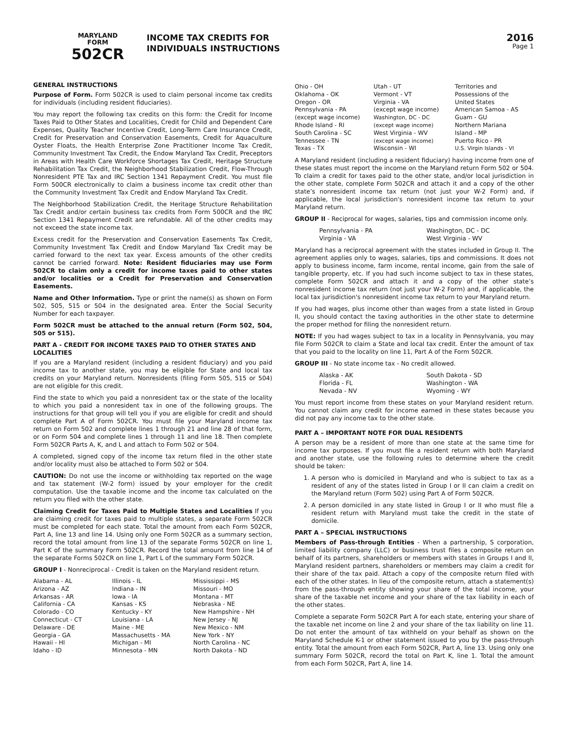MARYLAND
FORM
502CR
INCOME TAX CREDITS FOR
INDIVIDUALS INSTRUCTIONS
2016
Page 1
GENERAL INSTRUCTIONS
Purpose of Form. Form 502CR is used to claim personal income tax credits for individuals (including resident fiduciaries).
You may report the following tax credits on this form: the Credit for Income Taxes Paid to Other States and Localities, Credit for Child and Dependent Care Expenses, Quality Teacher Incentive Credit, Long-Term Care Insurance Credit, Credit for Preservation and Conservation Easements, Credit for Aquaculture Oyster Floats, the Health Enterprise Zone Practitioner Income Tax Credit, Community Investment Tax Credit, the Endow Maryland Tax Credit, Preceptors in Areas with Health Care Workforce Shortages Tax Credit, Heritage Structure Rehabilitation Tax Credit, the Neighborhood Stabilization Credit, Flow-Through Nonresident PTE Tax and IRC Section 1341 Repayment Credit. You must file Form 500CR electronically to claim a business income tax credit other than the Community Investment Tax Credit and Endow Maryland Tax Credit.
The Neighborhood Stabilization Credit, the Heritage Structure Rehabilitation Tax Credit and/or certain business tax credits from Form 500CR and the IRC Section 1341 Repayment Credit are refundable. All of the other credits may not exceed the state income tax.
Excess credit for the Preservation and Conservation Easements Tax Credit, Community Investment Tax Credit and Endow Maryland Tax Credit may be carried forward to the next tax year. Excess amounts of the other credits cannot be carried forward. Note: Resident fiduciaries may use Form 502CR to claim only a credit for income taxes paid to other states and/or localities or a Credit for Preservation and Conservation Easements.
Name and Other Information. Type or print the name(s) as shown on Form 502, 505, 515 or 504 in the designated area. Enter the Social Security Number for each taxpayer.
Form 502CR must be attached to the annual return (Form 502, 504, 505 or 515).
PART A - CREDIT FOR INCOME TAXES PAID TO OTHER STATES AND LOCALITIES
If you are a Maryland resident (including a resident fiduciary) and you paid income tax to another state, you may be eligible for State and local tax credits on your Maryland return. Nonresidents (filing Form 505, 515 or 504) are not eligible for this credit.
Find the state to which you paid a nonresident tax or the state of the locality to which you paid a nonresident tax in one of the following groups. The instructions for that group will tell you if you are eligible for credit and should complete Part A of Form 502CR. You must file your Maryland income tax return on Form 502 and complete lines 1 through 21 and line 28 of that form, or on Form 504 and complete lines 1 through 11 and line 18. Then complete Form 502CR Parts A, K, and L and attach to Form 502 or 504.
A completed, signed copy of the income tax return filed in the other state and/or locality must also be attached to Form 502 or 504.
CAUTION: Do not use the income or withholding tax reported on the wage and tax statement (W-2 form) issued by your employer for the credit computation. Use the taxable income and the income tax calculated on the return you filed with the other state.
Claiming Credit for Taxes Paid to Multiple States and Localities If you are claiming credit for taxes paid to multiple states, a separate Form 502CR must be completed for each state. Total the amount from each Form 502CR, Part A, line 13 and line 14. Using only one Form 502CR as a summary section, record the total amount from line 13 of the separate Forms 502CR on line 1, Part K of the summary Form 502CR. Record the total amount from line 14 of the separate Forms 502CR on line 1, Part L of the summary Form 502CR.
GROUP I - Nonreciprocal - Credit is taken on the Maryland resident return.
Alabama - AL
Arizona - AZ
Arkansas - AR
California - CA
Colorado - CO
Connecticut - CT
Delaware - DE
Georgia - GA
Hawaii - HI
Idaho - ID
Illinois - IL
Indiana - IN
Iowa - IA
Kansas - KS
Kentucky - KY
Louisiana - LA
Maine - ME
Massachusetts - MA
Michigan - MI
Minnesota - MN
Mississippi - MS
Missouri - MO
Montana - MT
Nebraska - NE
New Hampshire - NH
New Jersey - NJ
New Mexico - NM
New York - NY
North Carolina - NC
North Dakota - ND
Ohio - OH
Oklahoma - OK
Oregon - OR
Pennsylvania - PA
(except wage income)
Rhode Island - RI
South Carolina - SC
Tennessee - TN
Texas - TX
Utah - UT
Vermont - VT
Virginia - VA
(except wage income)
Washington, DC - DC
(except wage income)
West Virginia - WV
(except wage income)
Wisconsin - WI
Territories and
Possessions of the
United States
American Samoa - AS
Guam - GU
Northern Mariana
Island - MP
Puerto Rico - PR
U.S. Virgin Islands - VI
A Maryland resident (including a resident fiduciary) having income from one of these states must report the income on the Maryland return Form 502 or 504. To claim a credit for taxes paid to the other state, and/or local jurisdiction in the other state, complete Form 502CR and attach it and a copy of the other state’s nonresident income tax return (not just your W-2 Form) and, if applicable, the local jurisdiction's nonresident income tax return to your Maryland return.
GROUP II - Reciprocal for wages, salaries, tips and commission income only.
Pennsylvania - PA
Virginia - VA
Washington, DC - DC
West Virginia - WV
Maryland has a reciprocal agreement with the states included in Group II. The agreement applies only to wages, salaries, tips and commissions. It does not apply to business income, farm income, rental income, gain from the sale of tangible property, etc. If you had such income subject to tax in these states, complete Form 502CR and attach it and a copy of the other state’s nonresident income tax return (not just your W-2 Form) and, if applicable, the local tax jurisdiction's nonresident income tax return to your Maryland return.
If you had wages, plus income other than wages from a state listed in Group II, you should contact the taxing authorities in the other state to determine the proper method for filing the nonresident return.
NOTE: If you had wages subject to tax in a locality in Pennsylvania, you may file Form 502CR to claim a State and local tax credit. Enter the amount of tax that you paid to the locality on line 11, Part A of the Form 502CR.
GROUP III - No state income tax - No credit allowed.
Alaska - AK
Florida - FL
Nevada - NV
South Dakota - SD
Washington - WA
Wyoming - WY
You must report income from these states on your Maryland resident return. You cannot claim any credit for income earned in these states because you did not pay any income tax to the other state.
PART A – IMPORTANT NOTE FOR DUAL RESIDENTS
A person may be a resident of more than one state at the same time for income tax purposes. If you must file a resident return with both Maryland and another state, use the following rules to determine where the credit should be taken:
1. A person who is domiciled in Maryland and who is subject to tax as a resident of any of the states listed in Group I or II can claim a credit on the Maryland return (Form 502) using Part A of Form 502CR.
2. A person domiciled in any state listed in Group I or II who must file a resident return with Maryland must take the credit in the state of domicile.
PART A – SPECIAL INSTRUCTIONS
Members of Pass-through Entities - When a partnership, S corporation, limited liability company (LLC) or business trust files a composite return on behalf of its partners, shareholders or members with states in Groups I and II, Maryland resident partners, shareholders or members may claim a credit for their share of the tax paid. Attach a copy of the composite return filed with each of the other states. In lieu of the composite return, attach a statement(s) from the pass-through entity showing your share of the total income, your share of the taxable net income and your share of the tax liability in each of the other states.
Complete a separate Form 502CR Part A for each state, entering your share of the taxable net income on line 2 and your share of the tax liability on line 11. Do not enter the amount of tax withheld on your behalf as shown on the Maryland Schedule K-1 or other statement issued to you by the pass-through entity. Total the amount from each Form 502CR, Part A, line 13. Using only one summary Form 502CR, record the total on Part K, line 1. Total the amount from each Form 502CR, Part A, line 14.